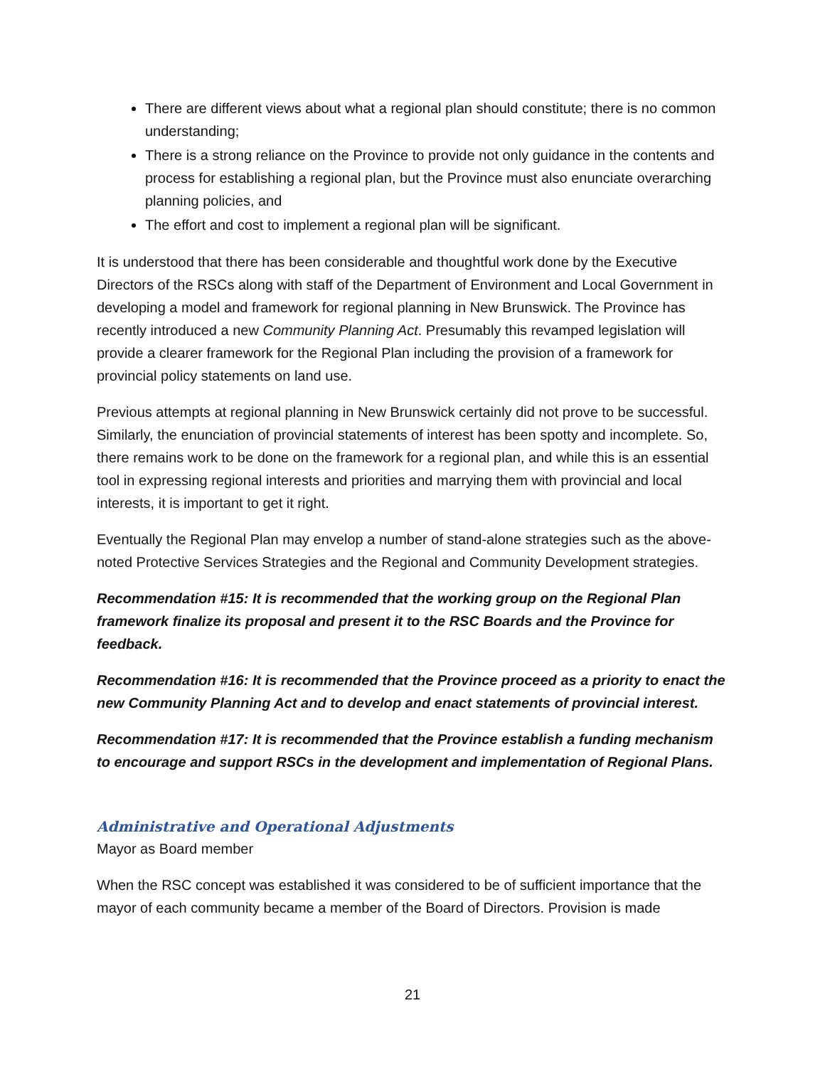There are different views about what a regional plan should constitute; there is no common understanding;
There is a strong reliance on the Province to provide not only guidance in the contents and process for establishing a regional plan, but the Province must also enunciate overarching planning policies, and
The effort and cost to implement a regional plan will be significant.
It is understood that there has been considerable and thoughtful work done by the Executive Directors of the RSCs along with staff of the Department of Environment and Local Government in developing a model and framework for regional planning in New Brunswick. The Province has recently introduced a new Community Planning Act. Presumably this revamped legislation will provide a clearer framework for the Regional Plan including the provision of a framework for provincial policy statements on land use.
Previous attempts at regional planning in New Brunswick certainly did not prove to be successful. Similarly, the enunciation of provincial statements of interest has been spotty and incomplete. So, there remains work to be done on the framework for a regional plan, and while this is an essential tool in expressing regional interests and priorities and marrying them with provincial and local interests, it is important to get it right.
Eventually the Regional Plan may envelop a number of stand-alone strategies such as the above-noted Protective Services Strategies and the Regional and Community Development strategies.
Recommendation #15: It is recommended that the working group on the Regional Plan framework finalize its proposal and present it to the RSC Boards and the Province for feedback.
Recommendation #16: It is recommended that the Province proceed as a priority to enact the new Community Planning Act and to develop and enact statements of provincial interest.
Recommendation #17: It is recommended that the Province establish a funding mechanism to encourage and support RSCs in the development and implementation of Regional Plans.
Administrative and Operational Adjustments
Mayor as Board member
When the RSC concept was established it was considered to be of sufficient importance that the mayor of each community became a member of the Board of Directors. Provision is made
21